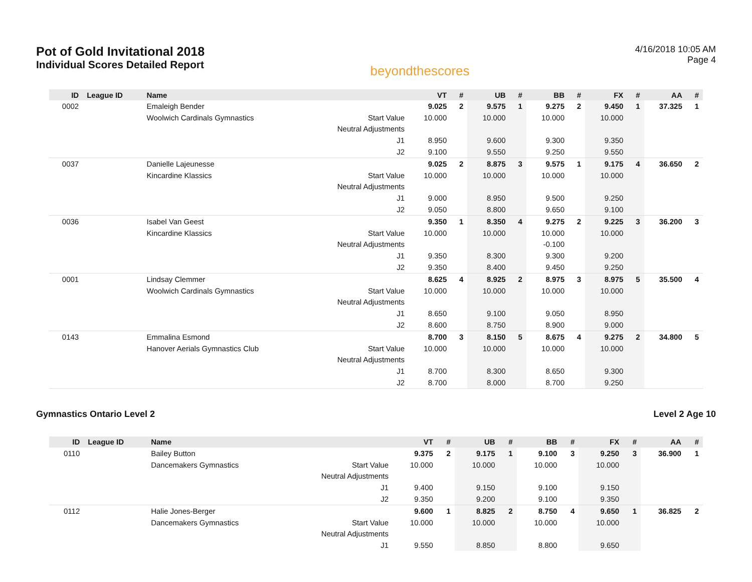Pot of Gold Invitational 2018
Individual Scores Detailed Report
beyondthescores
4/16/2018 10:05 AM
Page 4
| ID | League ID | Name | | VT | # | UB | # | BB | # | FX | # | AA | # |
| --- | --- | --- | --- | --- | --- | --- | --- | --- | --- | --- | --- | --- | --- |
| 0002 | | Emaleigh Bender | | 9.025 | 2 | 9.575 | 1 | 9.275 | 2 | 9.450 | 1 | 37.325 | 1 |
| | | Woolwich Cardinals Gymnastics | Start Value | 10.000 | | 10.000 | | 10.000 | | 10.000 | | | |
| | | | Neutral Adjustments | | | | | | | | | | |
| | | | J1 | 8.950 | | 9.600 | | 9.300 | | 9.350 | | | |
| | | | J2 | 9.100 | | 9.550 | | 9.250 | | 9.550 | | | |
| 0037 | | Danielle Lajeunesse | | 9.025 | 2 | 8.875 | 3 | 9.575 | 1 | 9.175 | 4 | 36.650 | 2 |
| | | Kincardine Klassics | Start Value | 10.000 | | 10.000 | | 10.000 | | 10.000 | | | |
| | | | Neutral Adjustments | | | | | | | | | | |
| | | | J1 | 9.000 | | 8.950 | | 9.500 | | 9.250 | | | |
| | | | J2 | 9.050 | | 8.800 | | 9.650 | | 9.100 | | | |
| 0036 | | Isabel Van Geest | | 9.350 | 1 | 8.350 | 4 | 9.275 | 2 | 9.225 | 3 | 36.200 | 3 |
| | | Kincardine Klassics | Start Value | 10.000 | | 10.000 | | 10.000 | | 10.000 | | | |
| | | | Neutral Adjustments | | | | | -0.100 | | | | | |
| | | | J1 | 9.350 | | 8.300 | | 9.300 | | 9.200 | | | |
| | | | J2 | 9.350 | | 8.400 | | 9.450 | | 9.250 | | | |
| 0001 | | Lindsay Clemmer | | 8.625 | 4 | 8.925 | 2 | 8.975 | 3 | 8.975 | 5 | 35.500 | 4 |
| | | Woolwich Cardinals Gymnastics | Start Value | 10.000 | | 10.000 | | 10.000 | | 10.000 | | | |
| | | | Neutral Adjustments | | | | | | | | | | |
| | | | J1 | 8.650 | | 9.100 | | 9.050 | | 8.950 | | | |
| | | | J2 | 8.600 | | 8.750 | | 8.900 | | 9.000 | | | |
| 0143 | | Emmalina Esmond | | 8.700 | 3 | 8.150 | 5 | 8.675 | 4 | 9.275 | 2 | 34.800 | 5 |
| | | Hanover Aerials Gymnastics Club | Start Value | 10.000 | | 10.000 | | 10.000 | | 10.000 | | | |
| | | | Neutral Adjustments | | | | | | | | | | |
| | | | J1 | 8.700 | | 8.300 | | 8.650 | | 9.300 | | | |
| | | | J2 | 8.700 | | 8.000 | | 8.700 | | 9.250 | | | |
Gymnastics Ontario Level 2 Level 2 Age 10
| ID | League ID | Name | | VT | # | UB | # | BB | # | FX | # | AA | # |
| --- | --- | --- | --- | --- | --- | --- | --- | --- | --- | --- | --- | --- | --- |
| 0110 | | Bailey Button | | 9.375 | 2 | 9.175 | 1 | 9.100 | 3 | 9.250 | 3 | 36.900 | 1 |
| | | Dancemakers Gymnastics | Start Value | 10.000 | | 10.000 | | 10.000 | | 10.000 | | | |
| | | | Neutral Adjustments | | | | | | | | | | |
| | | | J1 | 9.400 | | 9.150 | | 9.100 | | 9.150 | | | |
| | | | J2 | 9.350 | | 9.200 | | 9.100 | | 9.350 | | | |
| 0112 | | Halie Jones-Berger | | 9.600 | 1 | 8.825 | 2 | 8.750 | 4 | 9.650 | 1 | 36.825 | 2 |
| | | Dancemakers Gymnastics | Start Value | 10.000 | | 10.000 | | 10.000 | | 10.000 | | | |
| | | | Neutral Adjustments | | | | | | | | | | |
| | | | J1 | 9.550 | | 8.850 | | 8.800 | | 9.650 | | | |